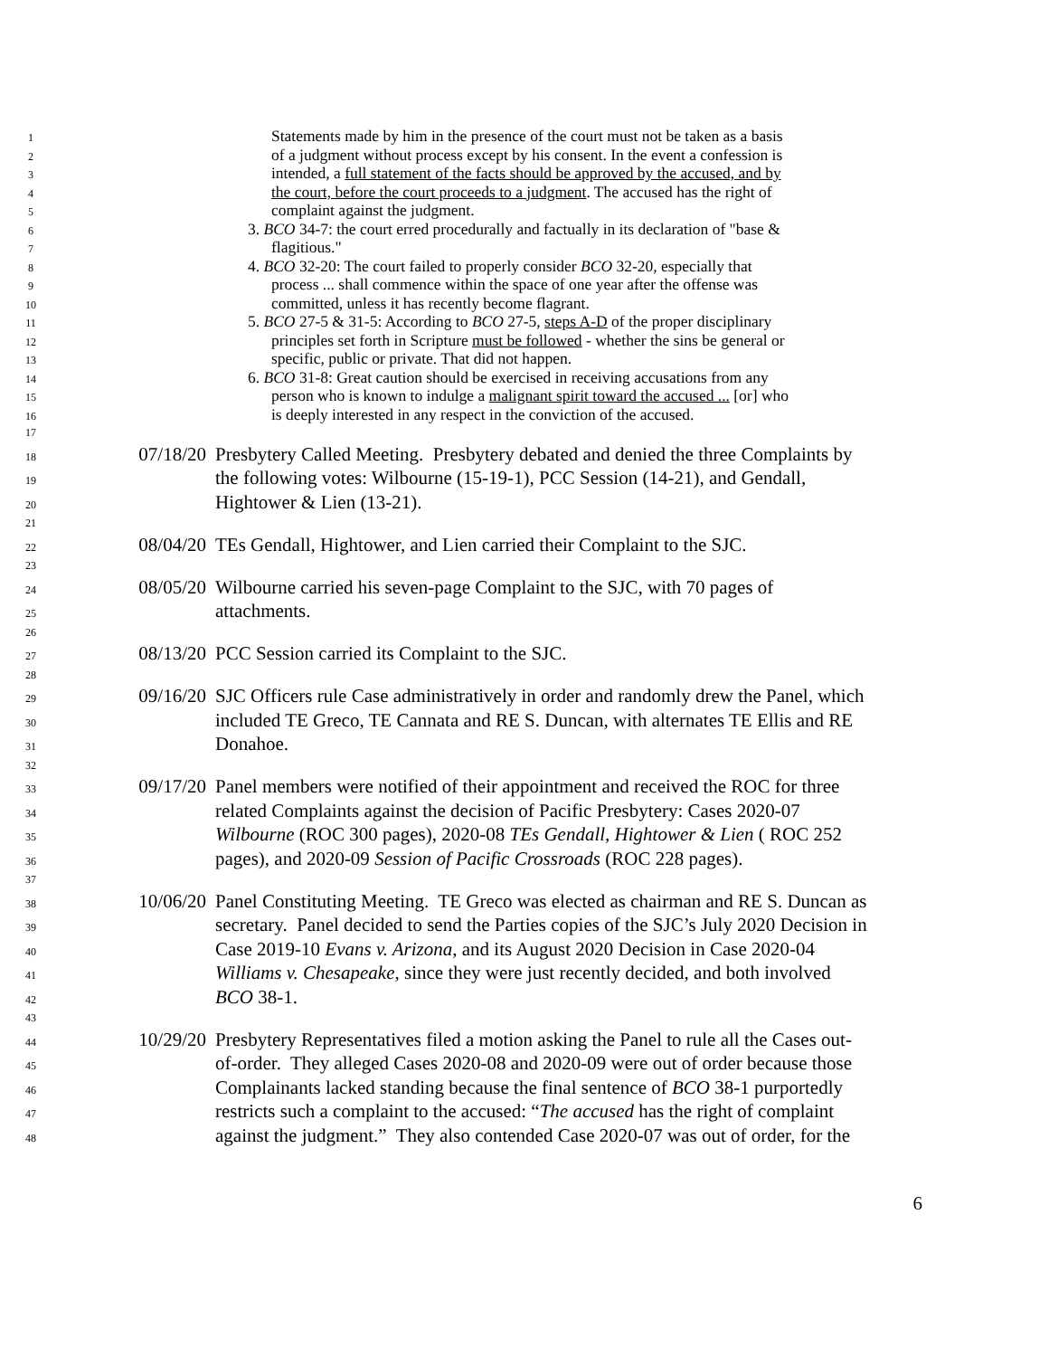1 Statements made by him in the presence of the court must not be taken as a basis
2 of a judgment without process except by his consent. In the event a confession is
3 intended, a full statement of the facts should be approved by the accused, and by
4 the court, before the court proceeds to a judgment. The accused has the right of
5 complaint against the judgment.
6 3. BCO 34-7: the court erred procedurally and factually in its declaration of "base &
7 flagitious."
8 4. BCO 32-20: The court failed to properly consider BCO 32-20, especially that
9 process ... shall commence within the space of one year after the offense was
10 committed, unless it has recently become flagrant.
11 5. BCO 27-5 & 31-5: According to BCO 27-5, steps A-D of the proper disciplinary
12 principles set forth in Scripture must be followed - whether the sins be general or
13 specific, public or private. That did not happen.
14 6. BCO 31-8: Great caution should be exercised in receiving accusations from any
15 person who is known to indulge a malignant spirit toward the accused ... [or] who
16 is deeply interested in any respect in the conviction of the accused.
17
18 07/18/20 Presbytery Called Meeting. Presbytery debated and denied the three Complaints by
19 the following votes: Wilbourne (15-19-1), PCC Session (14-21), and Gendall,
20 Hightower & Lien (13-21).
21
22 08/04/20 TEs Gendall, Hightower, and Lien carried their Complaint to the SJC.
23
24 08/05/20 Wilbourne carried his seven-page Complaint to the SJC, with 70 pages of
25 attachments.
26
27 08/13/20 PCC Session carried its Complaint to the SJC.
28
29 09/16/20 SJC Officers rule Case administratively in order and randomly drew the Panel, which
30 included TE Greco, TE Cannata and RE S. Duncan, with alternates TE Ellis and RE
31 Donahoe.
32
33 09/17/20 Panel members were notified of their appointment and received the ROC for three
34 related Complaints against the decision of Pacific Presbytery: Cases 2020-07
35 Wilbourne (ROC 300 pages), 2020-08 TEs Gendall, Hightower & Lien ( ROC 252
36 pages), and 2020-09 Session of Pacific Crossroads (ROC 228 pages).
37
38 10/06/20 Panel Constituting Meeting. TE Greco was elected as chairman and RE S. Duncan as
39 secretary. Panel decided to send the Parties copies of the SJC’s July 2020 Decision in
40 Case 2019-10 Evans v. Arizona, and its August 2020 Decision in Case 2020-04
41 Williams v. Chesapeake, since they were just recently decided, and both involved
42 BCO 38-1.
43
44 10/29/20 Presbytery Representatives filed a motion asking the Panel to rule all the Cases out-
45 of-order. They alleged Cases 2020-08 and 2020-09 were out of order because those
46 Complainants lacked standing because the final sentence of BCO 38-1 purportedly
47 restricts such a complaint to the accused: “The accused has the right of complaint
48 against the judgment.” They also contended Case 2020-07 was out of order, for the
6